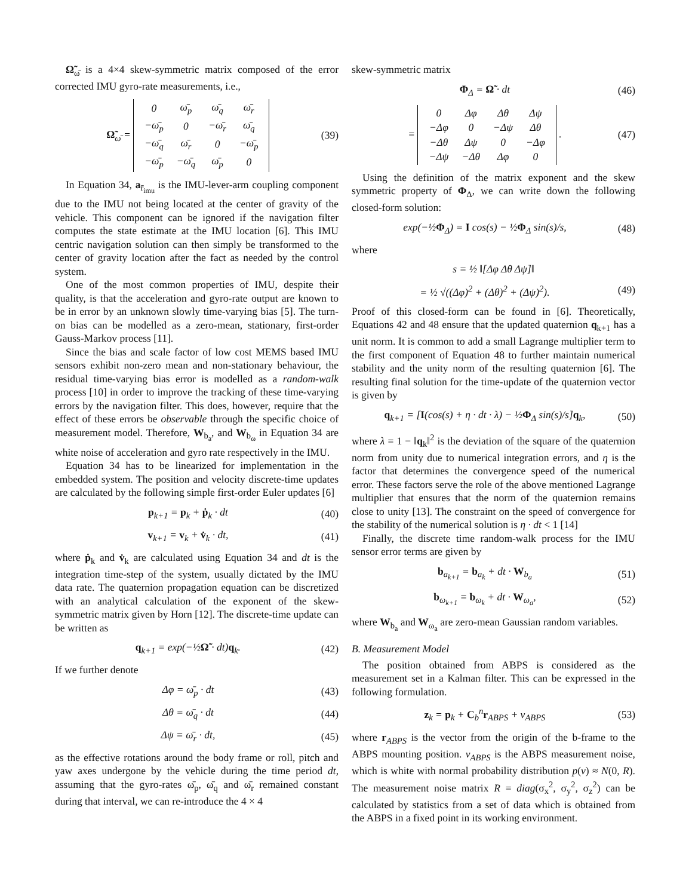Ω̃<sub>ω̄</sub> is a 4×4 skew-symmetric matrix composed of the error corrected IMU gyro-rate measurements, i.e.,
Ω̃<sub>ω̄</sub> =
| 0 | ω̄<sub>p</sub> | ω̄<sub>q</sub> | ω̄<sub>r</sub> |
| −ω̄<sub>p</sub> | 0 | −ω̄<sub>r</sub> | ω̄<sub>q</sub> |
| −ω̄<sub>q</sub> | ω̄<sub>r</sub> | 0 | −ω̄<sub>p</sub> |
| −ω̄<sub>p</sub> | −ω̄<sub>q</sub> | ω̄<sub>p</sub> | 0 |
(39)
In Equation 34, a<sub>r̄<sub>imu</sub></sub> is the IMU-lever-arm coupling component due to the IMU not being located at the center of gravity of the vehicle. This component can be ignored if the navigation filter computes the state estimate at the IMU location [6]. This IMU centric navigation solution can then simply be transformed to the center of gravity location after the fact as needed by the control system.
One of the most common properties of IMU, despite their quality, is that the acceleration and gyro-rate output are known to be in error by an unknown slowly time-varying bias [5]. The turn-on bias can be modelled as a zero-mean, stationary, first-order Gauss-Markov process [11].
Since the bias and scale factor of low cost MEMS based IMU sensors exhibit non-zero mean and non-stationary behaviour, the residual time-varying bias error is modelled as a random-walk process [10] in order to improve the tracking of these time-varying errors by the navigation filter. This does, however, require that the effect of these errors be observable through the specific choice of measurement model. Therefore, W<sub>b<sub>a</sub></sub>, and W<sub>b<sub>ω</sub></sub> in Equation 34 are white noise of acceleration and gyro rate respectively in the IMU.
Equation 34 has to be linearized for implementation in the embedded system. The position and velocity discrete-time updates are calculated by the following simple first-order Euler updates [6]
p<sub>k+1</sub> = p<sub>k</sub> + ṗ<sub>k</sub> · dt (40)
v<sub>k+1</sub> = v<sub>k</sub> + v̇<sub>k</sub> · dt, (41)
where ṗ<sub>k</sub> and v̇<sub>k</sub> are calculated using Equation 34 and dt is the integration time-step of the system, usually dictated by the IMU data rate. The quaternion propagation equation can be discretized with an analytical calculation of the exponent of the skew-symmetric matrix given by Horn [12]. The discrete-time update can be written as
q<sub>k+1</sub> = exp(−½Ω̃ · dt)q<sub>k</sub>. (42)
If we further denote
Δφ = ω̄<sub>p</sub> · dt (43)
Δθ = ω̄<sub>q</sub> · dt (44)
Δψ = ω̄<sub>r</sub> · dt, (45)
as the effective rotations around the body frame or roll, pitch and yaw axes undergone by the vehicle during the time period dt, assuming that the gyro-rates ω̄<sub>p</sub>, ω̄<sub>q</sub> and ω̄<sub>r</sub> remained constant during that interval, we can re-introduce the 4 × 4
skew-symmetric matrix
Φ<sub>Δ</sub> = Ω̃ · dt (46)
=
| 0 | Δφ | Δθ | Δψ |
| −Δφ | 0 | −Δψ | Δθ |
| −Δθ | Δψ | 0 | −Δφ |
| −Δψ | −Δθ | Δφ | 0 |
. (47)
Using the definition of the matrix exponent and the skew symmetric property of Φ<sub>Δ</sub>, we can write down the following closed-form solution:
exp(−½Φ<sub>Δ</sub>) = I cos(s) − ½Φ<sub>Δ</sub> sin(s)/s, (48)
where
s = ½ ‖[Δφ Δθ Δψ]‖
= ½ √((Δφ)<sup>2</sup> + (Δθ)<sup>2</sup> + (Δψ)<sup>2</sup>). (49)
Proof of this closed-form can be found in [6]. Theoretically, Equations 42 and 48 ensure that the updated quaternion q<sub>k+1</sub> has a unit norm. It is common to add a small Lagrange multiplier term to the first component of Equation 48 to further maintain numerical stability and the unity norm of the resulting quaternion [6]. The resulting final solution for the time-update of the quaternion vector is given by
q<sub>k+1</sub> = [I(cos(s) + η · dt · λ) − ½Φ<sub>Δ</sub> sin(s)/s]q<sub>k</sub>, (50)
where λ = 1 − ‖q<sub>k</sub>‖<sup>2</sup> is the deviation of the square of the quaternion norm from unity due to numerical integration errors, and η is the factor that determines the convergence speed of the numerical error. These factors serve the role of the above mentioned Lagrange multiplier that ensures that the norm of the quaternion remains close to unity [13]. The constraint on the speed of convergence for the stability of the numerical solution is η · dt < 1 [14]
Finally, the discrete time random-walk process for the IMU sensor error terms are given by
b<sub>a<sub>k+1</sub></sub> = b<sub>a<sub>k</sub></sub> + dt · W<sub>b<sub>a</sub></sub> (51)
b<sub>ω<sub>k+1</sub></sub> = b<sub>ω<sub>k</sub></sub> + dt · W<sub>ω<sub>a</sub></sub>, (52)
where W<sub>b<sub>a</sub></sub> and W<sub>ω<sub>a</sub></sub> are zero-mean Gaussian random variables.
B. Measurement Model
The position obtained from ABPS is considered as the measurement set in a Kalman filter. This can be expressed in the following formulation.
z<sub>k</sub> = p<sub>k</sub> + C<sub>b</sub><sup>n</sup>r<sub>ABPS</sub> + ν<sub>ABPS</sub> (53)
where r<sub>ABPS</sub> is the vector from the origin of the b-frame to the ABPS mounting position. ν<sub>ABPS</sub> is the ABPS measurement noise, which is white with normal probability distribution p(ν) ≈ N(0, R). The measurement noise matrix R = diag(σ<sub>x</sub><sup>2</sup>, σ<sub>y</sub><sup>2</sup>, σ<sub>z</sub><sup>2</sup>) can be calculated by statistics from a set of data which is obtained from the ABPS in a fixed point in its working environment.